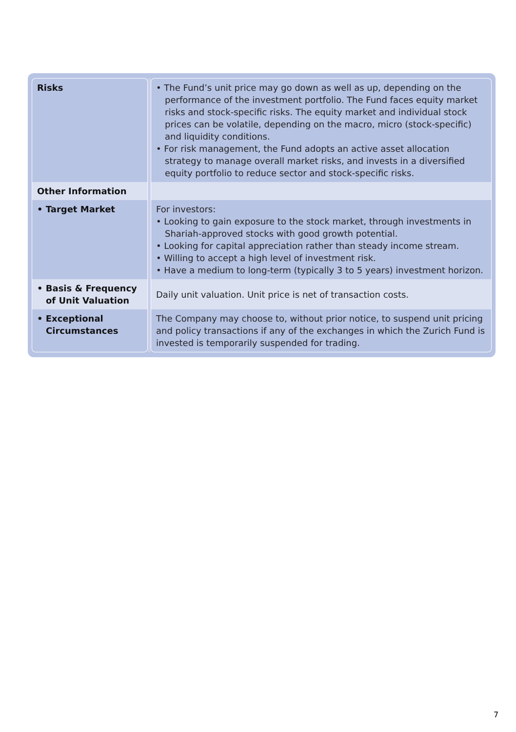| Risks | | • The Fund’s unit price may go down as well as up, depending on the performance of the investment portfolio. The Fund faces equity market risks and stock-specific risks. The equity market and individual stock prices can be volatile, depending on the macro, micro (stock-specific) and liquidity conditions. • For risk management, the Fund adopts an active asset allocation strategy to manage overall market risks, and invests in a diversified equity portfolio to reduce sector and stock-specific risks. |
| Other Information | | |
| • Target Market | | For investors: • Looking to gain exposure to the stock market, through investments in Shariah-approved stocks with good growth potential. • Looking for capital appreciation rather than steady income stream. • Willing to accept a high level of investment risk. • Have a medium to long-term (typically 3 to 5 years) investment horizon. |
| • Basis & Frequency of Unit Valuation | | Daily unit valuation. Unit price is net of transaction costs. |
| • Exceptional Circumstances | | The Company may choose to, without prior notice, to suspend unit pricing and policy transactions if any of the exchanges in which the Zurich Fund is invested is temporarily suspended for trading. |
7